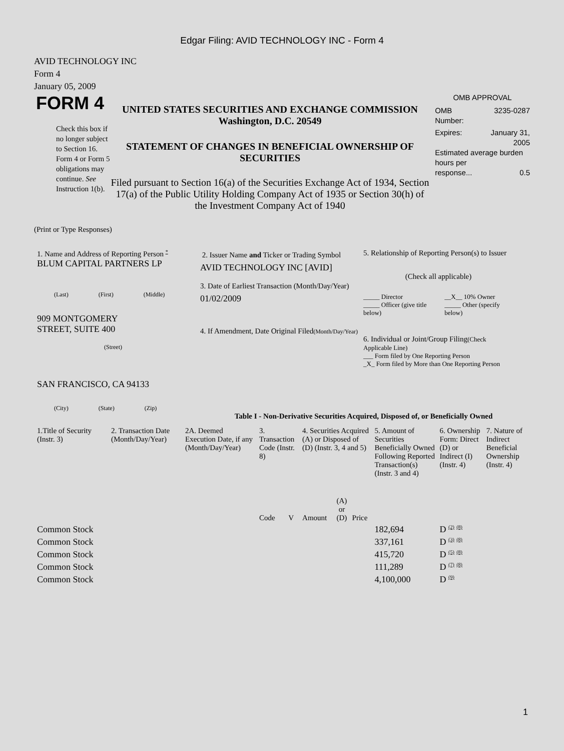Edgar Filing: AVID TECHNOLOGY INC - Form 4
AVID TECHNOLOGY INC
Form 4
January 05, 2009
FORM 4
Check this box if no longer subject to Section 16. Form 4 or Form 5 obligations may continue. See Instruction 1(b).
UNITED STATES SECURITIES AND EXCHANGE COMMISSION
Washington, D.C. 20549
STATEMENT OF CHANGES IN BENEFICIAL OWNERSHIP OF SECURITIES
Filed pursuant to Section 16(a) of the Securities Exchange Act of 1934, Section 17(a) of the Public Utility Holding Company Act of 1935 or Section 30(h) of the Investment Company Act of 1940
OMB APPROVAL
OMB
Number: 3235-0287
Expires: January 31,
2005
Estimated average burden hours per
response... 0.5
(Print or Type Responses)
1. Name and Address of Reporting Person <sup>*</sup>
BLUM CAPITAL PARTNERS LP
(Last) (First) (Middle)
909 MONTGOMERY
STREET, SUITE 400
(Street)
SAN FRANCISCO, CA 94133
(City) (State) (Zip)
2. Issuer Name and Ticker or Trading Symbol
AVID TECHNOLOGY INC [AVID]
3. Date of Earliest Transaction (Month/Day/Year)
01/02/2009
4. If Amendment, Date Original Filed(Month/Day/Year)
5. Relationship of Reporting Person(s) to Issuer
(Check all applicable)
| _____ Director _____ Officer (give title below) | __X__ 10% Owner _____ Other (specify below) |
6. Individual or Joint/Group Filing(Check Applicable Line)
___ Form filed by One Reporting Person
_X_ Form filed by More than One Reporting Person
Table I - Non-Derivative Securities Acquired, Disposed of, or Beneficially Owned
| 1.Title of Security (Instr. 3) | 2. Transaction Date (Month/Day/Year) | 2A. Deemed Execution Date, if any (Month/Day/Year) | 3. Transaction Code (Instr. 8) | | 4. Securities Acquired (A) or Disposed of (D) (Instr. 3, 4 and 5) | | | 5. Amount of Securities Beneficially Owned Following Reported Transaction(s) (Instr. 3 and 4) | 6. Ownership Form: Direct (D) or Indirect (I) (Instr. 4) | 7. Nature of Indirect Beneficial Ownership (Instr. 4) |
| --- | --- | --- | --- | --- | --- | --- | --- | --- | --- | --- |
| | | | Code | V | Amount | (A) or (D) | Price | | | |
| Common Stock | | | | | | | | 182,694 | D <sup>(2)</sup> <sup>(8)</sup> | |
| Common Stock | | | | | | | | 337,161 | D <sup>(3)</sup> <sup>(8)</sup> | |
| Common Stock | | | | | | | | 415,720 | D <sup>(5)</sup> <sup>(8)</sup> | |
| Common Stock | | | | | | | | 111,289 | D <sup>(7)</sup> <sup>(8)</sup> | |
| Common Stock | | | | | | | | 4,100,000 | D <sup>(9)</sup> | |
1